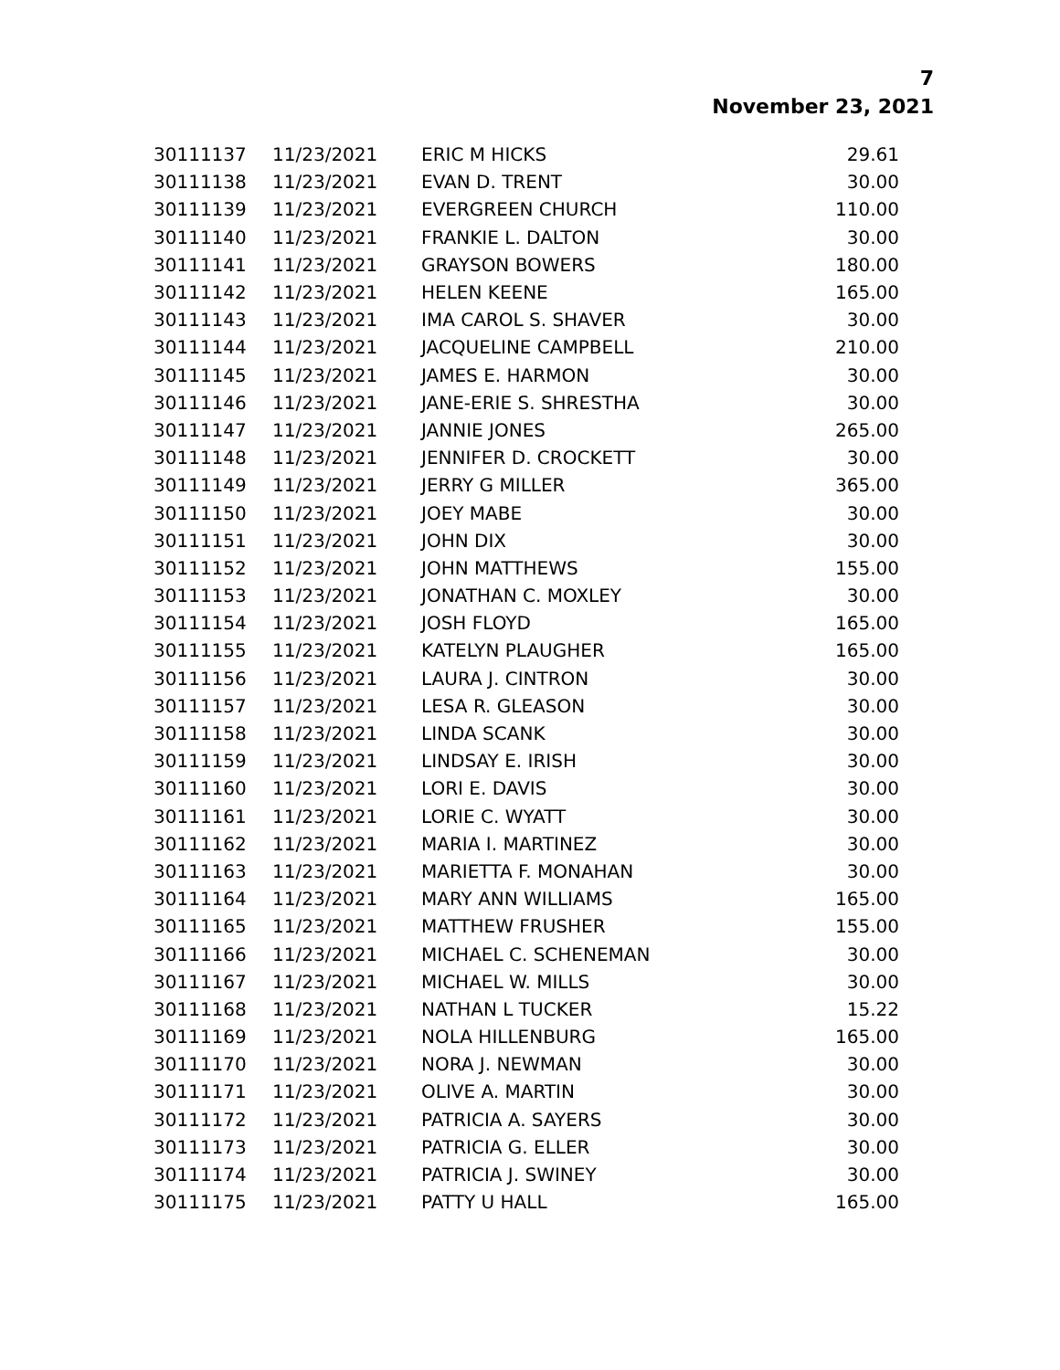7
November 23, 2021
| 30111137 | 11/23/2021 | ERIC M HICKS | 29.61 |
| 30111138 | 11/23/2021 | EVAN D. TRENT | 30.00 |
| 30111139 | 11/23/2021 | EVERGREEN CHURCH | 110.00 |
| 30111140 | 11/23/2021 | FRANKIE L. DALTON | 30.00 |
| 30111141 | 11/23/2021 | GRAYSON BOWERS | 180.00 |
| 30111142 | 11/23/2021 | HELEN KEENE | 165.00 |
| 30111143 | 11/23/2021 | IMA CAROL S. SHAVER | 30.00 |
| 30111144 | 11/23/2021 | JACQUELINE CAMPBELL | 210.00 |
| 30111145 | 11/23/2021 | JAMES E. HARMON | 30.00 |
| 30111146 | 11/23/2021 | JANE-ERIE S. SHRESTHA | 30.00 |
| 30111147 | 11/23/2021 | JANNIE JONES | 265.00 |
| 30111148 | 11/23/2021 | JENNIFER D. CROCKETT | 30.00 |
| 30111149 | 11/23/2021 | JERRY G MILLER | 365.00 |
| 30111150 | 11/23/2021 | JOEY MABE | 30.00 |
| 30111151 | 11/23/2021 | JOHN DIX | 30.00 |
| 30111152 | 11/23/2021 | JOHN MATTHEWS | 155.00 |
| 30111153 | 11/23/2021 | JONATHAN C. MOXLEY | 30.00 |
| 30111154 | 11/23/2021 | JOSH FLOYD | 165.00 |
| 30111155 | 11/23/2021 | KATELYN PLAUGHER | 165.00 |
| 30111156 | 11/23/2021 | LAURA J. CINTRON | 30.00 |
| 30111157 | 11/23/2021 | LESA R. GLEASON | 30.00 |
| 30111158 | 11/23/2021 | LINDA SCANK | 30.00 |
| 30111159 | 11/23/2021 | LINDSAY E. IRISH | 30.00 |
| 30111160 | 11/23/2021 | LORI E. DAVIS | 30.00 |
| 30111161 | 11/23/2021 | LORIE C. WYATT | 30.00 |
| 30111162 | 11/23/2021 | MARIA I. MARTINEZ | 30.00 |
| 30111163 | 11/23/2021 | MARIETTA F. MONAHAN | 30.00 |
| 30111164 | 11/23/2021 | MARY ANN WILLIAMS | 165.00 |
| 30111165 | 11/23/2021 | MATTHEW FRUSHER | 155.00 |
| 30111166 | 11/23/2021 | MICHAEL C. SCHENEMAN | 30.00 |
| 30111167 | 11/23/2021 | MICHAEL W. MILLS | 30.00 |
| 30111168 | 11/23/2021 | NATHAN L TUCKER | 15.22 |
| 30111169 | 11/23/2021 | NOLA HILLENBURG | 165.00 |
| 30111170 | 11/23/2021 | NORA J. NEWMAN | 30.00 |
| 30111171 | 11/23/2021 | OLIVE A. MARTIN | 30.00 |
| 30111172 | 11/23/2021 | PATRICIA A. SAYERS | 30.00 |
| 30111173 | 11/23/2021 | PATRICIA G. ELLER | 30.00 |
| 30111174 | 11/23/2021 | PATRICIA J. SWINEY | 30.00 |
| 30111175 | 11/23/2021 | PATTY U HALL | 165.00 |